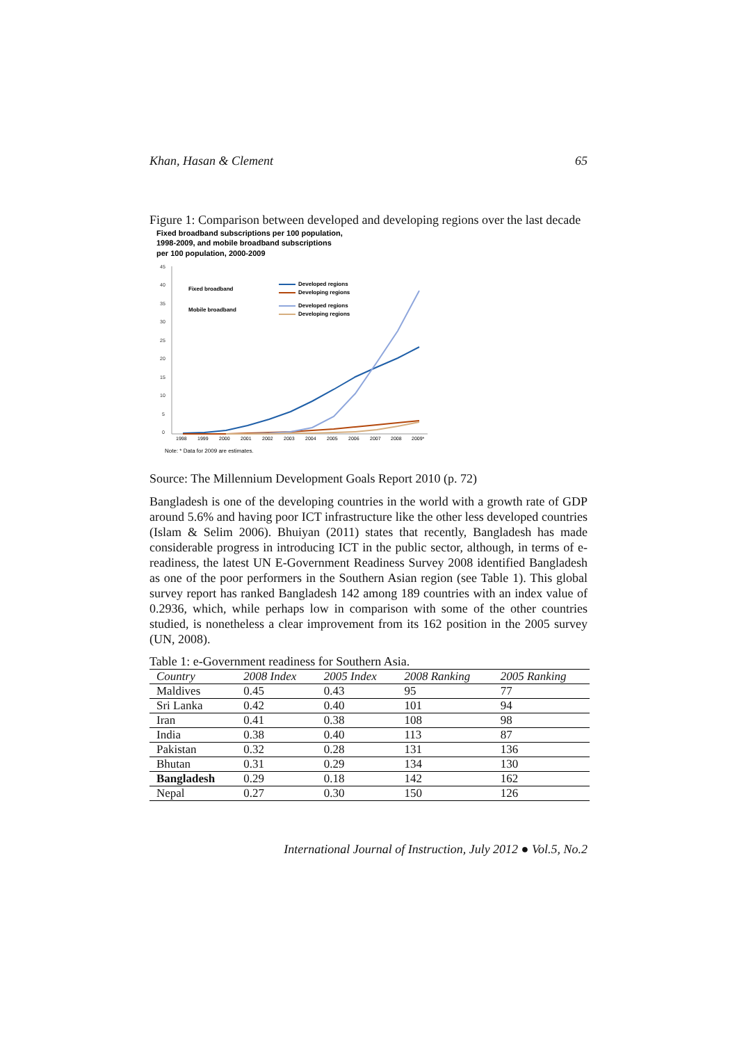Khan, Hasan & Clement 65
Figure 1: Comparison between developed and developing regions over the last decade
Fixed broadband subscriptions per 100 population,
1998-2009, and mobile broadband subscriptions
per 100 population, 2000-2009
45
40
35
30
25
20
15
10
5
0
Fixed broadband
Mobile broadband
Developed regions
Developing regions
Developed regions
Developing regions
1998
1999
2000
2001
2002
2003
2004
2005
2006
2007
2008
2009*
Note: * Data for 2009 are estimates.
Source: The Millennium Development Goals Report 2010 (p. 72)
Bangladesh is one of the developing countries in the world with a growth rate of GDP around 5.6% and having poor ICT infrastructure like the other less developed countries (Islam & Selim 2006). Bhuiyan (2011) states that recently, Bangladesh has made considerable progress in introducing ICT in the public sector, although, in terms of e-readiness, the latest UN E-Government Readiness Survey 2008 identified Bangladesh as one of the poor performers in the Southern Asian region (see Table 1). This global survey report has ranked Bangladesh 142 among 189 countries with an index value of 0.2936, which, while perhaps low in comparison with some of the other countries studied, is nonetheless a clear improvement from its 162 position in the 2005 survey (UN, 2008).
Table 1: e-Government readiness for Southern Asia.
| Country | 2008 Index | 2005 Index | 2008 Ranking | 2005 Ranking |
| --- | --- | --- | --- | --- |
| Maldives | 0.45 | 0.43 | 95 | 77 |
| Sri Lanka | 0.42 | 0.40 | 101 | 94 |
| Iran | 0.41 | 0.38 | 108 | 98 |
| India | 0.38 | 0.40 | 113 | 87 |
| Pakistan | 0.32 | 0.28 | 131 | 136 |
| Bhutan | 0.31 | 0.29 | 134 | 130 |
| Bangladesh | 0.29 | 0.18 | 142 | 162 |
| Nepal | 0.27 | 0.30 | 150 | 126 |
International Journal of Instruction, July 2012 ● Vol.5, No.2